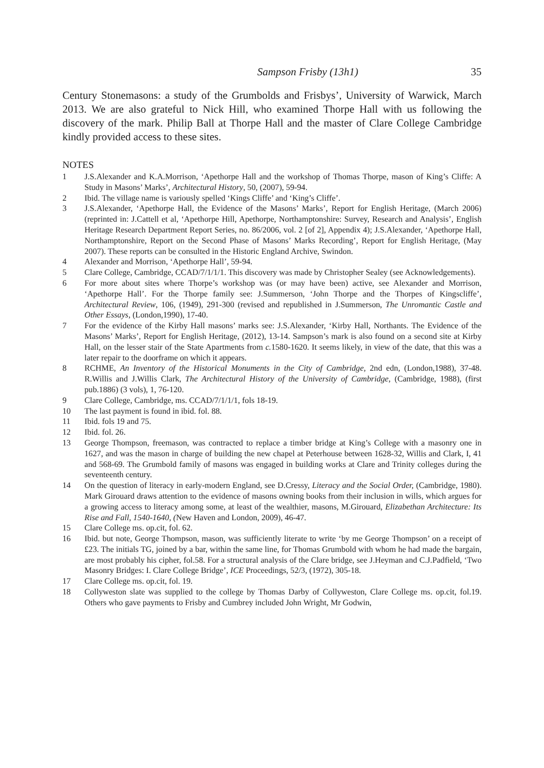Sampson Frisby (13h1) 35
Century Stonemasons: a study of the Grumbolds and Frisbys’, University of Warwick, March 2013. We are also grateful to Nick Hill, who examined Thorpe Hall with us following the discovery of the mark. Philip Ball at Thorpe Hall and the master of Clare College Cambridge kindly provided access to these sites.
NOTES
1 J.S.Alexander and K.A.Morrison, ‘Apethorpe Hall and the workshop of Thomas Thorpe, mason of King’s Cliffe: A Study in Masons’ Marks’, Architectural History, 50, (2007), 59-94.
2 Ibid. The village name is variously spelled ‘Kings Cliffe’ and ‘King’s Cliffe’.
3 J.S.Alexander, ‘Apethorpe Hall, the Evidence of the Masons’ Marks’, Report for English Heritage, (March 2006) (reprinted in: J.Cattell et al, ‘Apethorpe Hill, Apethorpe, Northamptonshire: Survey, Research and Analysis’, English Heritage Research Department Report Series, no. 86/2006, vol. 2 [of 2], Appendix 4); J.S.Alexander, ‘Apethorpe Hall, Northamptonshire, Report on the Second Phase of Masons’ Marks Recording’, Report for English Heritage, (May 2007). These reports can be consulted in the Historic England Archive, Swindon.
4 Alexander and Morrison, ‘Apethorpe Hall’, 59-94.
5 Clare College, Cambridge, CCAD/7/1/1/1. This discovery was made by Christopher Sealey (see Acknowledgements).
6 For more about sites where Thorpe’s workshop was (or may have been) active, see Alexander and Morrison, ‘Apethorpe Hall’. For the Thorpe family see: J.Summerson, ‘John Thorpe and the Thorpes of Kingscliffe’, Architectural Review, 106, (1949), 291-300 (revised and republished in J.Summerson, The Unromantic Castle and Other Essays, (London,1990), 17-40.
7 For the evidence of the Kirby Hall masons’ marks see: J.S.Alexander, ‘Kirby Hall, Northants. The Evidence of the Masons’ Marks’, Report for English Heritage, (2012), 13-14. Sampson’s mark is also found on a second site at Kirby Hall, on the lesser stair of the State Apartments from c. 1580-1620. It seems likely, in view of the date, that this was a later repair to the doorframe on which it appears.
8 RCHME, An Inventory of the Historical Monuments in the City of Cambridge, 2nd edn, (London,1988), 37-48. R.Willis and J.Willis Clark, The Architectural History of the University of Cambridge, (Cambridge, 1988), (first pub.1886) (3 vols), 1, 76-120.
9 Clare College, Cambridge, ms. CCAD/7/1/1/1, fols 18-19.
10 The last payment is found in ibid. fol. 88.
11 Ibid. fols 19 and 75.
12 Ibid. fol. 26.
13 George Thompson, freemason, was contracted to replace a timber bridge at King’s College with a masonry one in 1627, and was the mason in charge of building the new chapel at Peterhouse between 1628-32, Willis and Clark, I, 41 and 568-69. The Grumbold family of masons was engaged in building works at Clare and Trinity colleges during the seventeenth century.
14 On the question of literacy in early-modern England, see D.Cressy, Literacy and the Social Order, (Cambridge, 1980). Mark Girouard draws attention to the evidence of masons owning books from their inclusion in wills, which argues for a growing access to literacy among some, at least of the wealthier, masons, M.Girouard, Elizabethan Architecture: Its Rise and Fall, 1540-1640, (New Haven and London, 2009), 46-47.
15 Clare College ms. op.cit, fol. 62.
16 Ibid. but note, George Thompson, mason, was sufficiently literate to write ‘by me George Thompson’ on a receipt of £23. The initials TG, joined by a bar, within the same line, for Thomas Grumbold with whom he had made the bargain, are most probably his cipher, fol.58. For a structural analysis of the Clare bridge, see J.Heyman and C.J.Padfield, ‘Two Masonry Bridges: I. Clare College Bridge’, ICE Proceedings, 52/3, (1972), 305-18.
17 Clare College ms. op.cit, fol. 19.
18 Collyweston slate was supplied to the college by Thomas Darby of Collyweston, Clare College ms. op.cit, fol.19. Others who gave payments to Frisby and Cumbrey included John Wright, Mr Godwin,